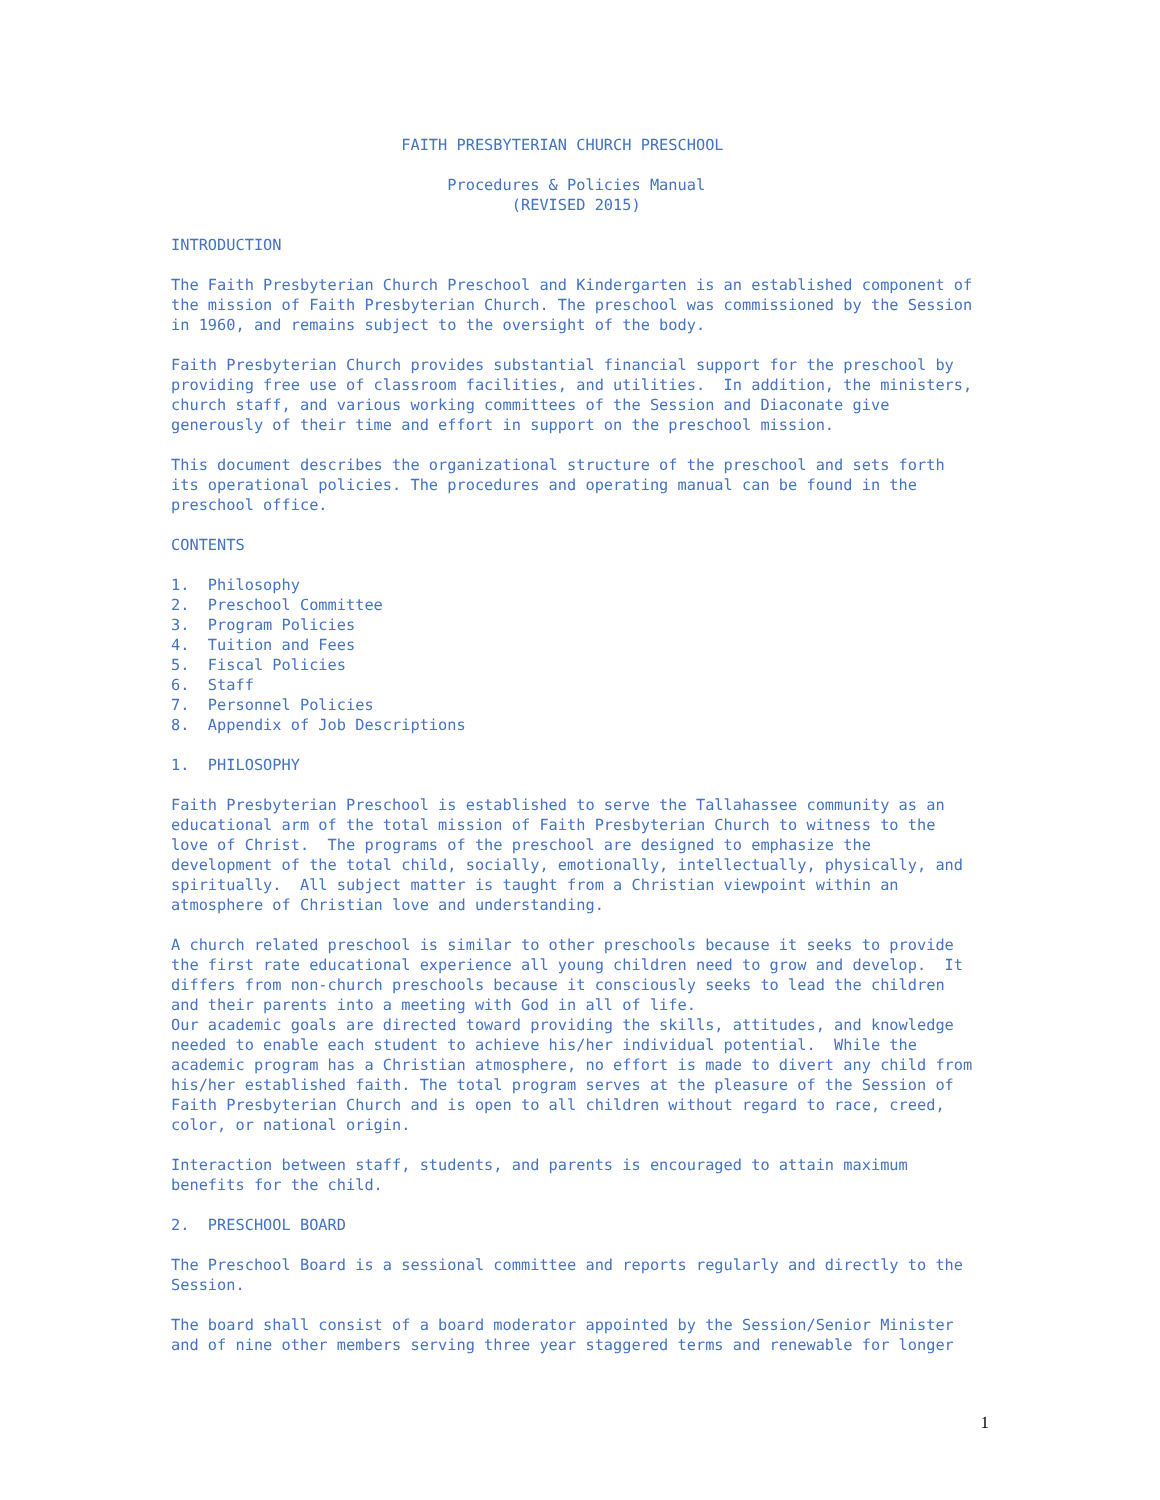FAITH PRESBYTERIAN CHURCH PRESCHOOL

                              Procedures & Policies Manual
                                     (REVISED 2015)

INTRODUCTION

The Faith Presbyterian Church Preschool and Kindergarten is an established component of
the mission of Faith Presbyterian Church. The preschool was commissioned by the Session
in 1960, and remains subject to the oversight of the body.

Faith Presbyterian Church provides substantial financial support for the preschool by
providing free use of classroom facilities, and utilities.  In addition, the ministers,
church staff, and various working committees of the Session and Diaconate give
generously of their time and effort in support on the preschool mission.

This document describes the organizational structure of the preschool and sets forth
its operational policies. The procedures and operating manual can be found in the
preschool office.

CONTENTS

1.  Philosophy
2.  Preschool Committee
3.  Program Policies
4.  Tuition and Fees
5.  Fiscal Policies
6.  Staff
7.  Personnel Policies
8.  Appendix of Job Descriptions

1.  PHILOSOPHY

Faith Presbyterian Preschool is established to serve the Tallahassee community as an
educational arm of the total mission of Faith Presbyterian Church to witness to the
love of Christ.  The programs of the preschool are designed to emphasize the
development of the total child, socially, emotionally, intellectually, physically, and
spiritually.  All subject matter is taught from a Christian viewpoint within an
atmosphere of Christian love and understanding.

A church related preschool is similar to other preschools because it seeks to provide
the first rate educational experience all young children need to grow and develop.  It
differs from non-church preschools because it consciously seeks to lead the children
and their parents into a meeting with God in all of life.
Our academic goals are directed toward providing the skills, attitudes, and knowledge
needed to enable each student to achieve his/her individual potential.  While the
academic program has a Christian atmosphere, no effort is made to divert any child from
his/her established faith. The total program serves at the pleasure of the Session of
Faith Presbyterian Church and is open to all children without regard to race, creed,
color, or national origin.

Interaction between staff, students, and parents is encouraged to attain maximum
benefits for the child.

2.  PRESCHOOL BOARD

The Preschool Board is a sessional committee and reports regularly and directly to the
Session.

The board shall consist of a board moderator appointed by the Session/Senior Minister
and of nine other members serving three year staggered terms and renewable for longer
1